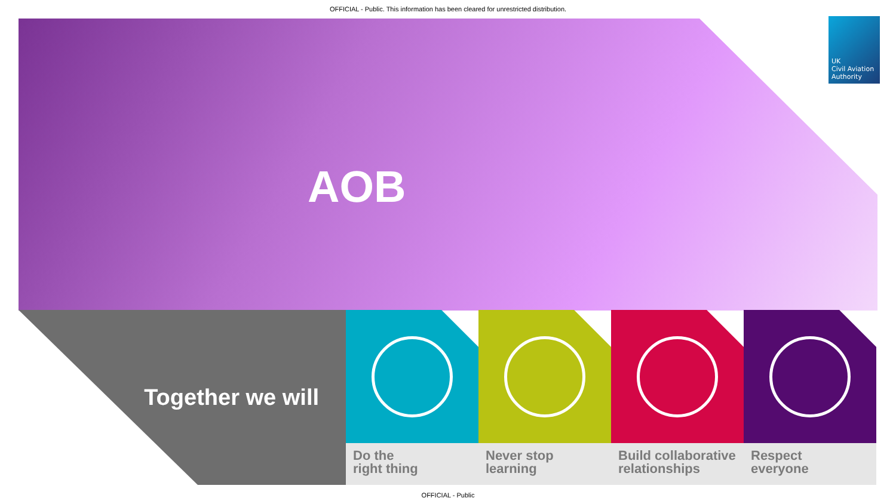OFFICIAL - Public. This information has been cleared for unrestricted distribution.
AOB
UK
Civil Aviation
Authority
Together we will
Do the
right thing
Never stop
learning
Build collaborative relationships
Respect
everyone
OFFICIAL - Public